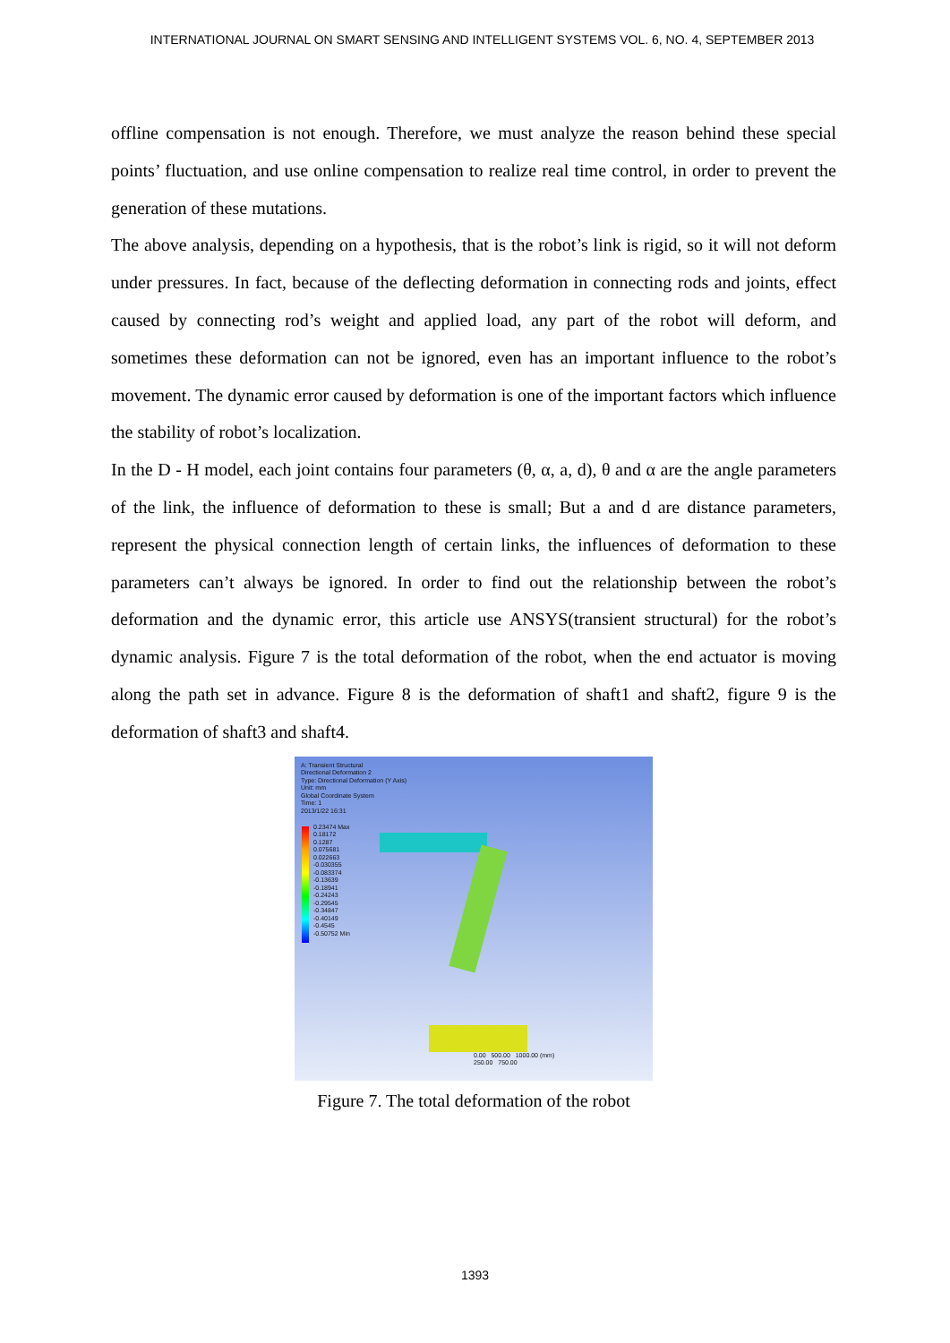INTERNATIONAL JOURNAL ON SMART SENSING AND INTELLIGENT SYSTEMS VOL. 6, NO. 4, SEPTEMBER 2013
offline compensation is not enough. Therefore, we must analyze the reason behind these special points’ fluctuation, and use online compensation to realize real time control, in order to prevent the generation of these mutations.
The above analysis, depending on a hypothesis, that is the robot’s link is rigid, so it will not deform under pressures. In fact, because of the deflecting deformation in connecting rods and joints, effect caused by connecting rod’s weight and applied load, any part of the robot will deform, and sometimes these deformation can not be ignored, even has an important influence to the robot’s movement. The dynamic error caused by deformation is one of the important factors which influence the stability of robot’s localization.
In the D - H model, each joint contains four parameters (θ, α, a, d), θ and α are the angle parameters of the link, the influence of deformation to these is small; But a and d are distance parameters, represent the physical connection length of certain links, the influences of deformation to these parameters can’t always be ignored. In order to find out the relationship between the robot’s deformation and the dynamic error, this article use ANSYS(transient structural) for the robot’s dynamic analysis. Figure 7 is the total deformation of the robot, when the end actuator is moving along the path set in advance. Figure 8 is the deformation of shaft1 and shaft2, figure 9 is the deformation of shaft3 and shaft4.
A: Transient Structural
Directional Deformation 2
Type: Directional Deformation (Y Axis)
Unit: mm
Global Coordinate System
Time: 1
2013/1/22 16:31
0.23474 Max
0.18172
0.1287
0.075681
0.022663
-0.030355
-0.083374
-0.13639
-0.18941
-0.24243
-0.29545
-0.34847
-0.40149
-0.4545
-0.50752 Min
0.00 500.00 1000.00 (mm)
250.00 750.00
Figure 7. The total deformation of the robot
1393